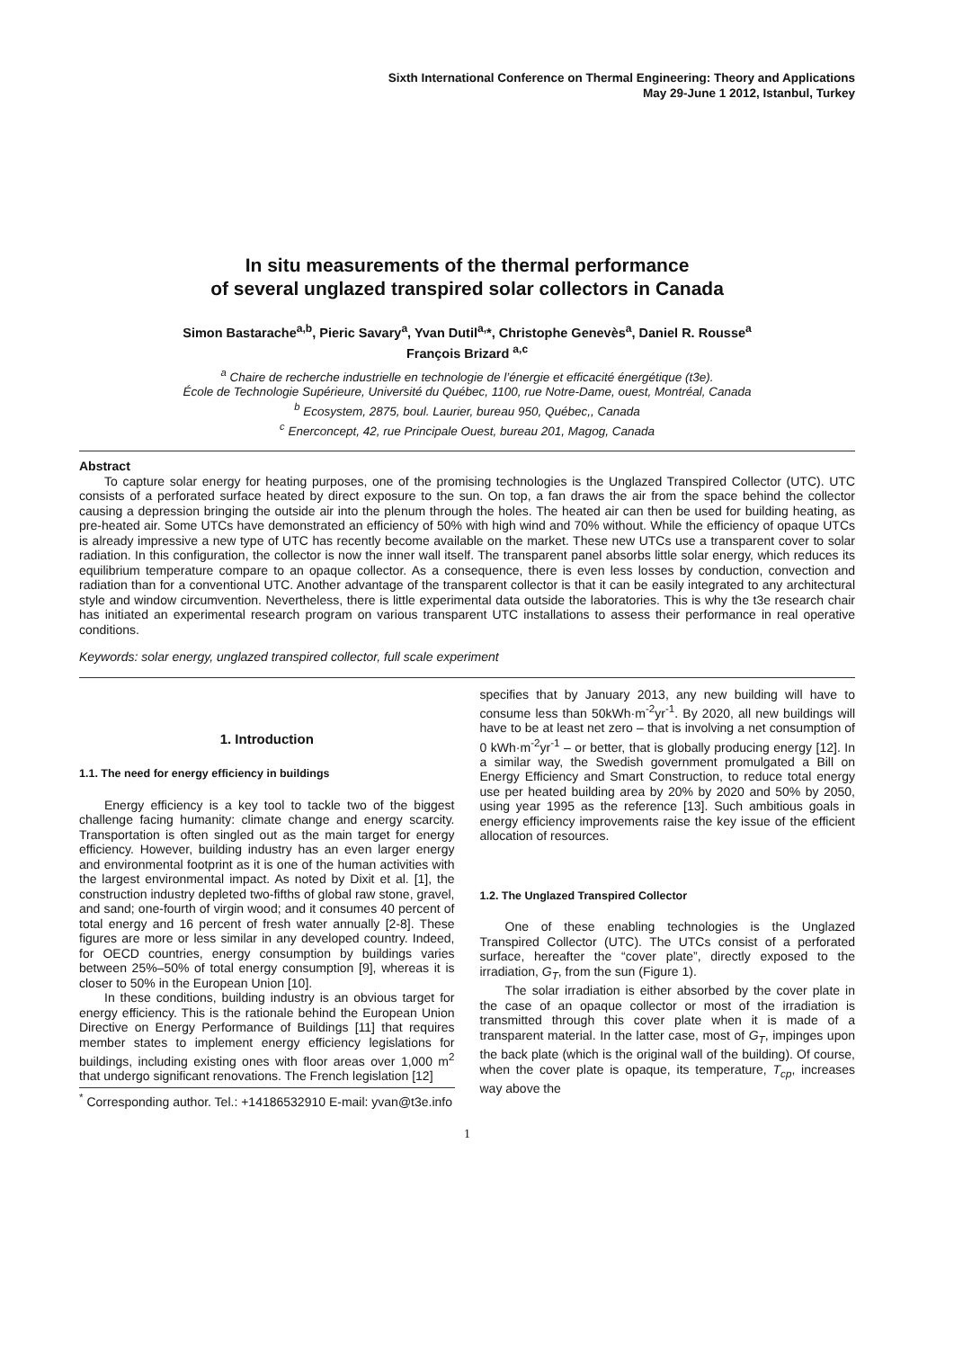Sixth International Conference on Thermal Engineering: Theory and Applications
May 29-June 1 2012, Istanbul, Turkey
In situ measurements of the thermal performance
of several unglazed transpired solar collectors in Canada
Simon Bastarache<sup>a,b</sup>, Pieric Savary<sup>a</sup>, Yvan Dutil<sup>a,</sup>*, Christophe Genevès<sup>a</sup>, Daniel R. Rousse<sup>a</sup>
François Brizard <sup>a,c</sup>
<sup>a</sup> Chaire de recherche industrielle en technologie de l’énergie et efficacité énergétique (t3e).
École de Technologie Supérieure, Université du Québec, 1100, rue Notre-Dame, ouest, Montréal, Canada
<sup>b</sup> Ecosystem, 2875, boul. Laurier, bureau 950, Québec,, Canada
<sup>c</sup> Enerconcept, 42, rue Principale Ouest, bureau 201, Magog, Canada
Abstract
To capture solar energy for heating purposes, one of the promising technologies is the Unglazed Transpired Collector (UTC). UTC consists of a perforated surface heated by direct exposure to the sun. On top, a fan draws the air from the space behind the collector causing a depression bringing the outside air into the plenum through the holes. The heated air can then be used for building heating, as pre-heated air. Some UTCs have demonstrated an efficiency of 50% with high wind and 70% without. While the efficiency of opaque UTCs is already impressive a new type of UTC has recently become available on the market. These new UTCs use a transparent cover to solar radiation. In this configuration, the collector is now the inner wall itself. The transparent panel absorbs little solar energy, which reduces its equilibrium temperature compare to an opaque collector. As a consequence, there is even less losses by conduction, convection and radiation than for a conventional UTC. Another advantage of the transparent collector is that it can be easily integrated to any architectural style and window circumvention. Nevertheless, there is little experimental data outside the laboratories. This is why the t3e research chair has initiated an experimental research program on various transparent UTC installations to assess their performance in real operative conditions.
Keywords: solar energy, unglazed transpired collector, full scale experiment
1. Introduction
1.1. The need for energy efficiency in buildings
Energy efficiency is a key tool to tackle two of the biggest challenge facing humanity: climate change and energy scarcity. Transportation is often singled out as the main target for energy efficiency. However, building industry has an even larger energy and environmental footprint as it is one of the human activities with the largest environmental impact. As noted by Dixit et al. [1], the construction industry depleted two-fifths of global raw stone, gravel, and sand; one-fourth of virgin wood; and it consumes 40 percent of total energy and 16 percent of fresh water annually [2-8]. These figures are more or less similar in any developed country. Indeed, for OECD countries, energy consumption by buildings varies between 25%–50% of total energy consumption [9], whereas it is closer to 50% in the European Union [10].
In these conditions, building industry is an obvious target for energy efficiency. This is the rationale behind the European Union Directive on Energy Performance of Buildings [11] that requires member states to implement energy efficiency legislations for buildings, including existing ones with floor areas over 1,000 m<sup>2</sup> that undergo significant renovations. The French legislation [12]
<sup>*</sup> Corresponding author. Tel.: +14186532910 E-mail: yvan@t3e.info
specifies that by January 2013, any new building will have to consume less than 50kWh·m<sup>-2</sup>yr<sup>-1</sup>. By 2020, all new buildings will have to be at least net zero – that is involving a net consumption of 0 kWh·m<sup>-2</sup>yr<sup>-1</sup> – or better, that is globally producing energy [12]. In a similar way, the Swedish government promulgated a Bill on Energy Efficiency and Smart Construction, to reduce total energy use per heated building area by 20% by 2020 and 50% by 2050, using year 1995 as the reference [13]. Such ambitious goals in energy efficiency improvements raise the key issue of the efficient allocation of resources.
1.2. The Unglazed Transpired Collector
One of these enabling technologies is the Unglazed Transpired Collector (UTC). The UTCs consist of a perforated surface, hereafter the “cover plate”, directly exposed to the irradiation, G<sub>T</sub>, from the sun (Figure 1).
The solar irradiation is either absorbed by the cover plate in the case of an opaque collector or most of the irradiation is transmitted through this cover plate when it is made of a transparent material. In the latter case, most of G<sub>T</sub>, impinges upon the back plate (which is the original wall of the building). Of course, when the cover plate is opaque, its temperature, T<sub>cp</sub>, increases way above the
1